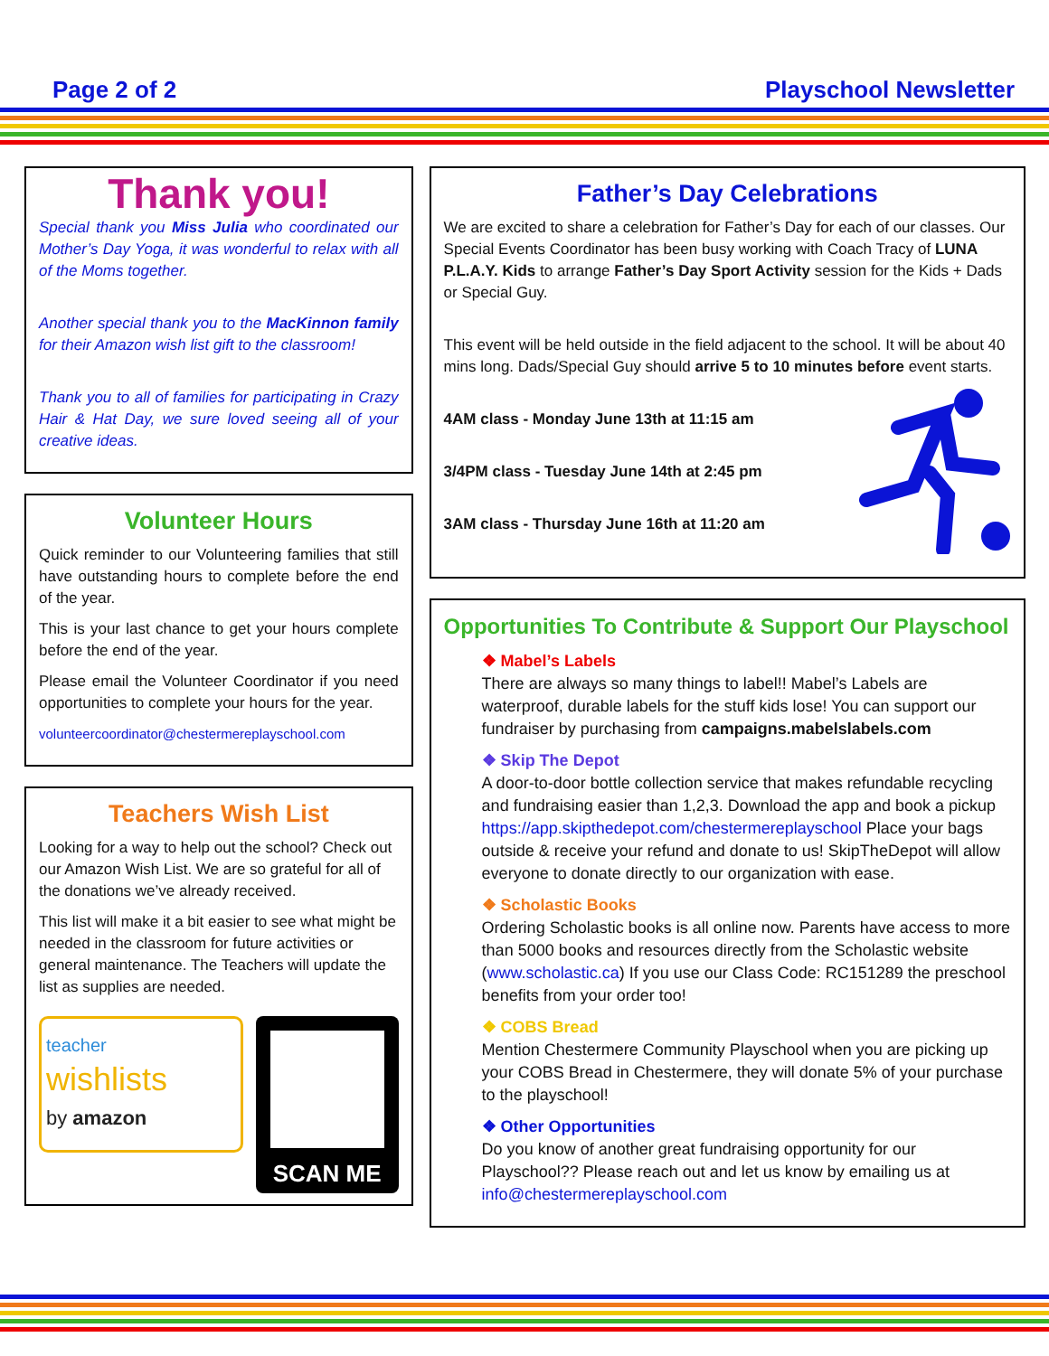Page 2 of 2 Playschool Newsletter
Thank you!
Special thank you Miss Julia who coordinated our Mother’s Day Yoga, it was wonderful to relax with all of the Moms together.
Another special thank you to the MacKinnon family for their Amazon wish list gift to the classroom!
Thank you to all of families for participating in Crazy Hair & Hat Day, we sure loved seeing all of your creative ideas.
Volunteer Hours
Quick reminder to our Volunteering families that still have outstanding hours to complete before the end of the year.
This is your last chance to get your hours complete before the end of the year.
Please email the Volunteer Coordinator if you need opportunities to complete your hours for the year.
volunteercoordinator@chestermereplayschool.com
Teachers Wish List
Looking for a way to help out the school? Check out our Amazon Wish List. We are so grateful for all of the donations we’ve already received.
This list will make it a bit easier to see what might be needed in the classroom for future activities or general maintenance. The Teachers will update the list as supplies are needed.
teacher
wishlists
by amazon
SCAN ME
Father’s Day Celebrations
We are excited to share a celebration for Father’s Day for each of our classes. Our Special Events Coordinator has been busy working with Coach Tracy of LUNA P.L.A.Y. Kids to arrange Father’s Day Sport Activity session for the Kids + Dads or Special Guy.
This event will be held outside in the field adjacent to the school. It will be about 40 mins long. Dads/Special Guy should arrive 5 to 10 minutes before event starts.
4AM class - Monday June 13th at 11:15 am
3/4PM class - Tuesday June 14th at 2:45 pm
3AM class - Thursday June 16th at 11:20 am
Opportunities To Contribute & Support Our Playschool
❖ Mabel’s Labels
There are always so many things to label!! Mabel’s Labels are waterproof, durable labels for the stuff kids lose! You can support our fundraiser by purchasing from campaigns.mabelslabels.com
❖ Skip The Depot
A door-to-door bottle collection service that makes refundable recycling and fundraising easier than 1,2,3. Download the app and book a pickup https://app.skipthedepot.com/chestermereplayschool Place your bags outside & receive your refund and donate to us! SkipTheDepot will allow everyone to donate directly to our organization with ease.
❖ Scholastic Books
Ordering Scholastic books is all online now. Parents have access to more than 5000 books and resources directly from the Scholastic website (www.scholastic.ca) If you use our Class Code: RC151289 the preschool benefits from your order too!
❖ COBS Bread
Mention Chestermere Community Playschool when you are picking up your COBS Bread in Chestermere, they will donate 5% of your purchase to the playschool!
❖ Other Opportunities
Do you know of another great fundraising opportunity for our Playschool?? Please reach out and let us know by emailing us at info@chestermereplayschool.com